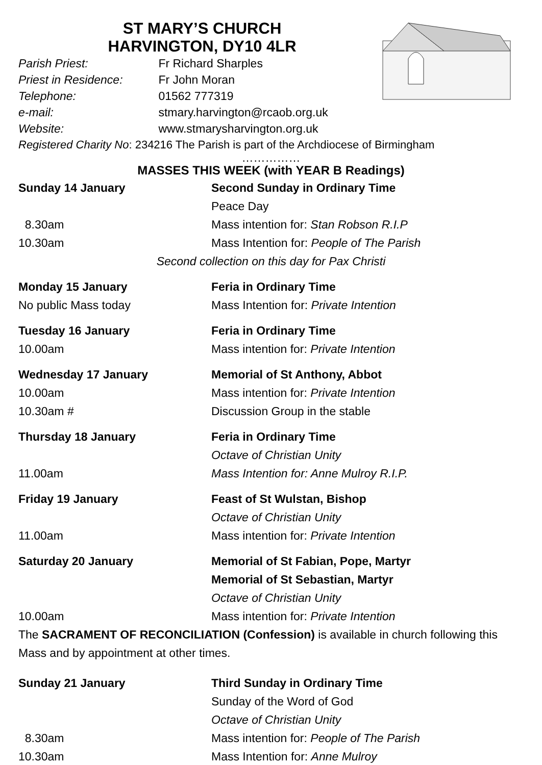ST MARY’S CHURCH
HARVINGTON, DY10 4LR
Parish Priest: Fr Richard Sharples
Priest in Residence: Fr John Moran
Telephone: 01562 777319
e-mail: stmary.harvington@rcaob.org.uk
Website: www.stmarysharvington.org.uk
Registered Charity No: 234216 The Parish is part of the Archdiocese of Birmingham
……………
MASSES THIS WEEK (with YEAR B Readings)
Sunday 14 January Second Sunday in Ordinary Time
Peace Day
8.30am Mass intention for: Stan Robson R.I.P
10.30am Mass Intention for: People of The Parish
Second collection on this day for Pax Christi
Monday 15 January Feria in Ordinary Time
No public Mass today Mass Intention for: Private Intention
Tuesday 16 January Feria in Ordinary Time
10.00am Mass intention for: Private Intention
Wednesday 17 January Memorial of St Anthony, Abbot
10.00am Mass intention for: Private Intention
10.30am # Discussion Group in the stable
Thursday 18 January Feria in Ordinary Time
Octave of Christian Unity
11.00am Mass Intention for: Anne Mulroy R.I.P.
Friday 19 January Feast of St Wulstan, Bishop
Octave of Christian Unity
11.00am Mass intention for: Private Intention
Saturday 20 January Memorial of St Fabian, Pope, Martyr
Memorial of St Sebastian, Martyr
Octave of Christian Unity
10.00am Mass intention for: Private Intention
The SACRAMENT OF RECONCILIATION (Confession) is available in church following this Mass and by appointment at other times.
Sunday 21 January Third Sunday in Ordinary Time
Sunday of the Word of God
Octave of Christian Unity
8.30am Mass intention for: People of The Parish
10.30am Mass Intention for: Anne Mulroy